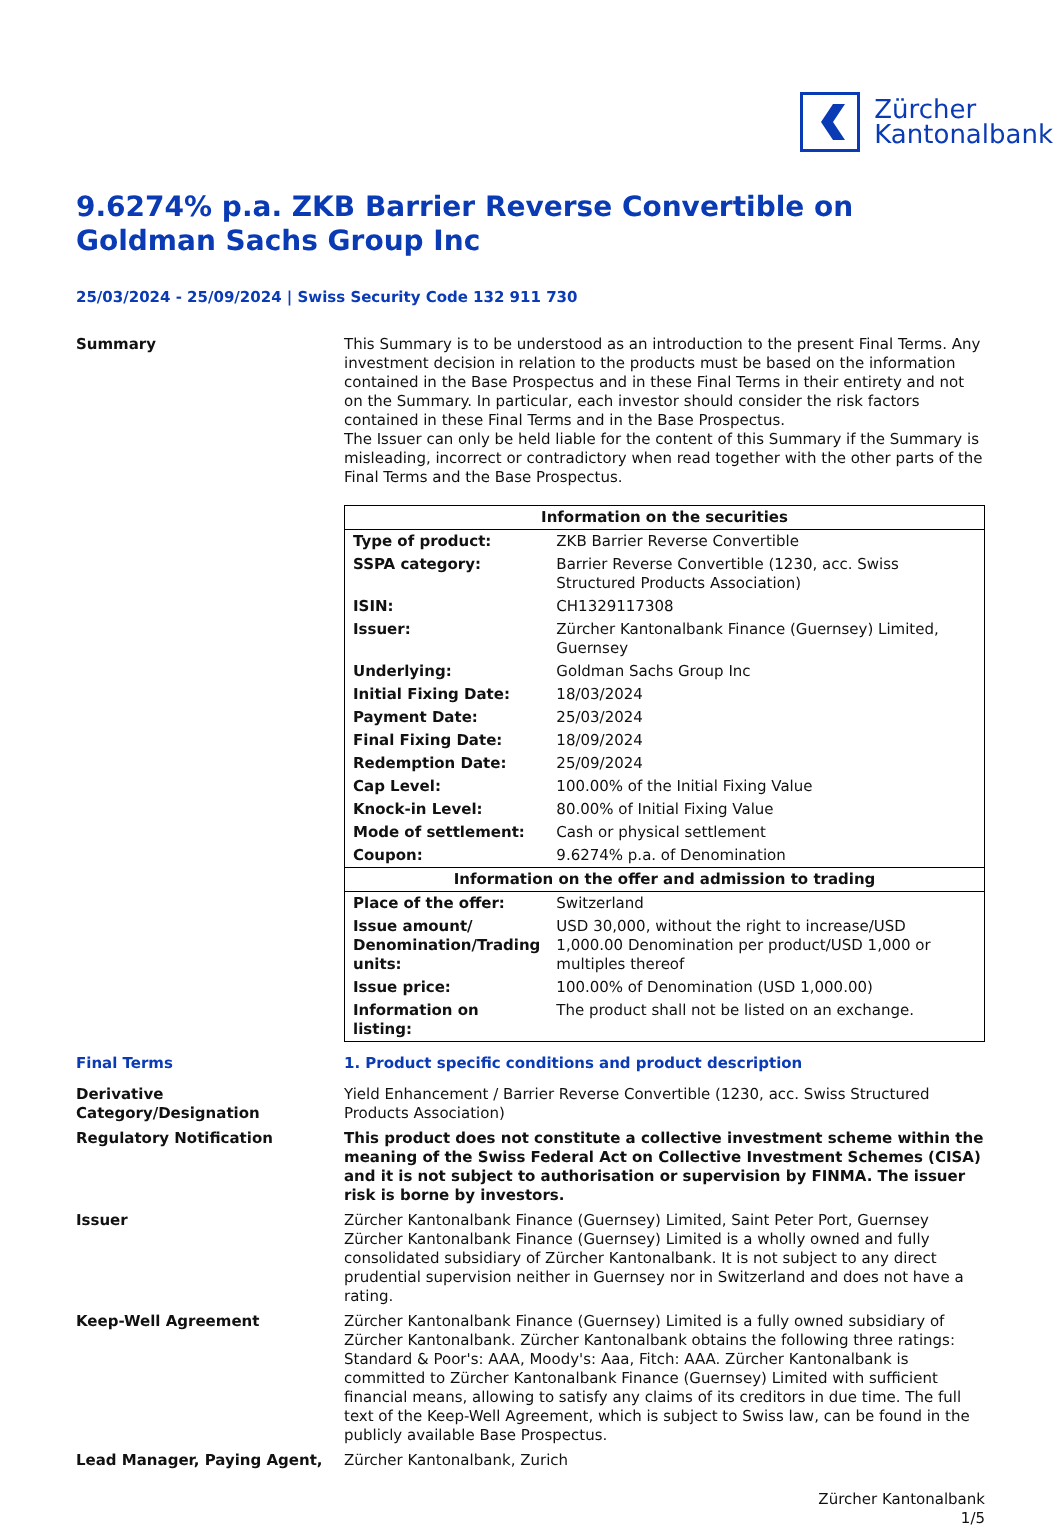Zürcher
Kantonalbank
9.6274% p.a. ZKB Barrier Reverse Convertible on Goldman Sachs Group Inc
25/03/2024 - 25/09/2024 | Swiss Security Code 132 911 730
Summary This Summary is to be understood as an introduction to the present Final Terms. Any investment decision in relation to the products must be based on the information contained in the Base Prospectus and in these Final Terms in their entirety and not on the Summary. In particular, each investor should consider the risk factors contained in these Final Terms and in the Base Prospectus.
The Issuer can only be held liable for the content of this Summary if the Summary is misleading, incorrect or contradictory when read together with the other parts of the Final Terms and the Base Prospectus.
| Information on the securities | |
| --- | --- |
| Type of product: | ZKB Barrier Reverse Convertible |
| SSPA category: | Barrier Reverse Convertible (1230, acc. Swiss Structured Products Association) |
| ISIN: | CH1329117308 |
| Issuer: | Zürcher Kantonalbank Finance (Guernsey) Limited, Guernsey |
| Underlying: | Goldman Sachs Group Inc |
| Initial Fixing Date: | 18/03/2024 |
| Payment Date: | 25/03/2024 |
| Final Fixing Date: | 18/09/2024 |
| Redemption Date: | 25/09/2024 |
| Cap Level: | 100.00% of the Initial Fixing Value |
| Knock-in Level: | 80.00% of Initial Fixing Value |
| Mode of settlement: | Cash or physical settlement |
| Coupon: | 9.6274% p.a. of Denomination |
| Information on the offer and admission to trading | |
| Place of the offer: | Switzerland |
| Issue amount/ Denomination/Trading units: | USD 30,000, without the right to increase/USD 1,000.00 Denomination per product/USD 1,000 or multiples thereof |
| Issue price: | 100.00% of Denomination (USD 1,000.00) |
| Information on listing: | The product shall not be listed on an exchange. |
Final Terms 1. Product specific conditions and product description
Derivative Category/Designation
Yield Enhancement / Barrier Reverse Convertible (1230, acc. Swiss Structured Products Association)
Regulatory Notification This product does not constitute a collective investment scheme within the meaning of the Swiss Federal Act on Collective Investment Schemes (CISA) and it is not subject to authorisation or supervision by FINMA. The issuer risk is borne by investors.
Issuer Zürcher Kantonalbank Finance (Guernsey) Limited, Saint Peter Port, Guernsey
Zürcher Kantonalbank Finance (Guernsey) Limited is a wholly owned and fully consolidated subsidiary of Zürcher Kantonalbank. It is not subject to any direct prudential supervision neither in Guernsey nor in Switzerland and does not have a rating.
Keep-Well Agreement Zürcher Kantonalbank Finance (Guernsey) Limited is a fully owned subsidiary of Zürcher Kantonalbank. Zürcher Kantonalbank obtains the following three ratings: Standard & Poor's: AAA, Moody's: Aaa, Fitch: AAA. Zürcher Kantonalbank is committed to Zürcher Kantonalbank Finance (Guernsey) Limited with sufficient financial means, allowing to satisfy any claims of its creditors in due time. The full text of the Keep-Well Agreement, which is subject to Swiss law, can be found in the publicly available Base Prospectus.
Lead Manager, Paying Agent, Zürcher Kantonalbank, Zurich
Zürcher Kantonalbank
1/5